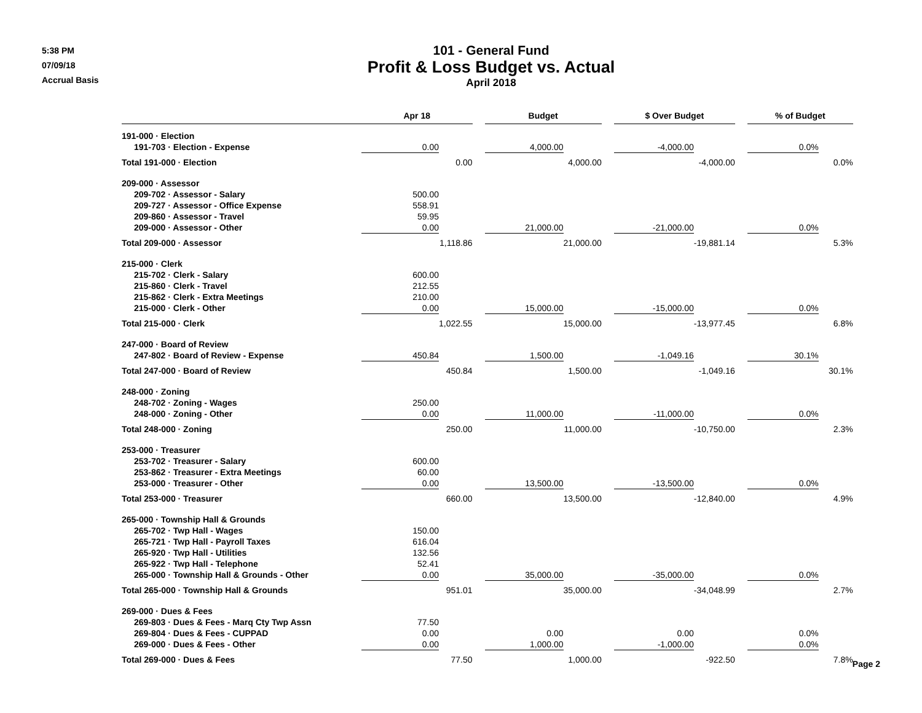5:38 PM
07/09/18
Accrual Basis
101 - General Fund
Profit & Loss Budget vs. Actual
April 2018
| | Apr 18 | | | Budget | | | $ Over Budget | | | % of Budget | |
| --- | --- | --- | --- | --- | --- | --- | --- | --- | --- | --- | --- |
| 191-000 · Election | | | | | | | | | | | |
| 191-703 · Election - Expense | 0.00 | | | 4,000.00 | | | -4,000.00 | | | 0.0% | |
| Total 191-000 · Election | | 0.00 | | | 4,000.00 | | | -4,000.00 | | | 0.0% |
| 209-000 · Assessor | | | | | | | | | | | |
| 209-702 · Assessor - Salary | 500.00 | | | | | | | | | | |
| 209-727 · Assessor - Office Expense | 558.91 | | | | | | | | | | |
| 209-860 · Assessor - Travel | 59.95 | | | | | | | | | | |
| 209-000 · Assessor - Other | 0.00 | | | 21,000.00 | | | -21,000.00 | | | 0.0% | |
| Total 209-000 · Assessor | | 1,118.86 | | | 21,000.00 | | | -19,881.14 | | | 5.3% |
| 215-000 · Clerk | | | | | | | | | | | |
| 215-702 · Clerk - Salary | 600.00 | | | | | | | | | | |
| 215-860 · Clerk - Travel | 212.55 | | | | | | | | | | |
| 215-862 · Clerk - Extra Meetings | 210.00 | | | | | | | | | | |
| 215-000 · Clerk - Other | 0.00 | | | 15,000.00 | | | -15,000.00 | | | 0.0% | |
| Total 215-000 · Clerk | | 1,022.55 | | | 15,000.00 | | | -13,977.45 | | | 6.8% |
| 247-000 · Board of Review | | | | | | | | | | | |
| 247-802 · Board of Review - Expense | 450.84 | | | 1,500.00 | | | -1,049.16 | | | 30.1% | |
| Total 247-000 · Board of Review | | 450.84 | | | 1,500.00 | | | -1,049.16 | | | 30.1% |
| 248-000 · Zoning | | | | | | | | | | | |
| 248-702 · Zoning - Wages | 250.00 | | | | | | | | | | |
| 248-000 · Zoning - Other | 0.00 | | | 11,000.00 | | | -11,000.00 | | | 0.0% | |
| Total 248-000 · Zoning | | 250.00 | | | 11,000.00 | | | -10,750.00 | | | 2.3% |
| 253-000 · Treasurer | | | | | | | | | | | |
| 253-702 · Treasurer - Salary | 600.00 | | | | | | | | | | |
| 253-862 · Treasurer - Extra Meetings | 60.00 | | | | | | | | | | |
| 253-000 · Treasurer - Other | 0.00 | | | 13,500.00 | | | -13,500.00 | | | 0.0% | |
| Total 253-000 · Treasurer | | 660.00 | | | 13,500.00 | | | -12,840.00 | | | 4.9% |
| 265-000 · Township Hall & Grounds | | | | | | | | | | | |
| 265-702 · Twp Hall - Wages | 150.00 | | | | | | | | | | |
| 265-721 · Twp Hall - Payroll Taxes | 616.04 | | | | | | | | | | |
| 265-920 · Twp Hall - Utilities | 132.56 | | | | | | | | | | |
| 265-922 · Twp Hall - Telephone | 52.41 | | | | | | | | | | |
| 265-000 · Township Hall & Grounds - Other | 0.00 | | | 35,000.00 | | | -35,000.00 | | | 0.0% | |
| Total 265-000 · Township Hall & Grounds | | 951.01 | | | 35,000.00 | | | -34,048.99 | | | 2.7% |
| 269-000 · Dues & Fees | | | | | | | | | | | |
| 269-803 · Dues & Fees - Marq Cty Twp Assn | 77.50 | | | | | | | | | | |
| 269-804 · Dues & Fees - CUPPAD | 0.00 | | | 0.00 | | | 0.00 | | | 0.0% | |
| 269-000 · Dues & Fees - Other | 0.00 | | | 1,000.00 | | | -1,000.00 | | | 0.0% | |
| Total 269-000 · Dues & Fees | | 77.50 | | | 1,000.00 | | | -922.50 | | | 7.8% |
Page 2